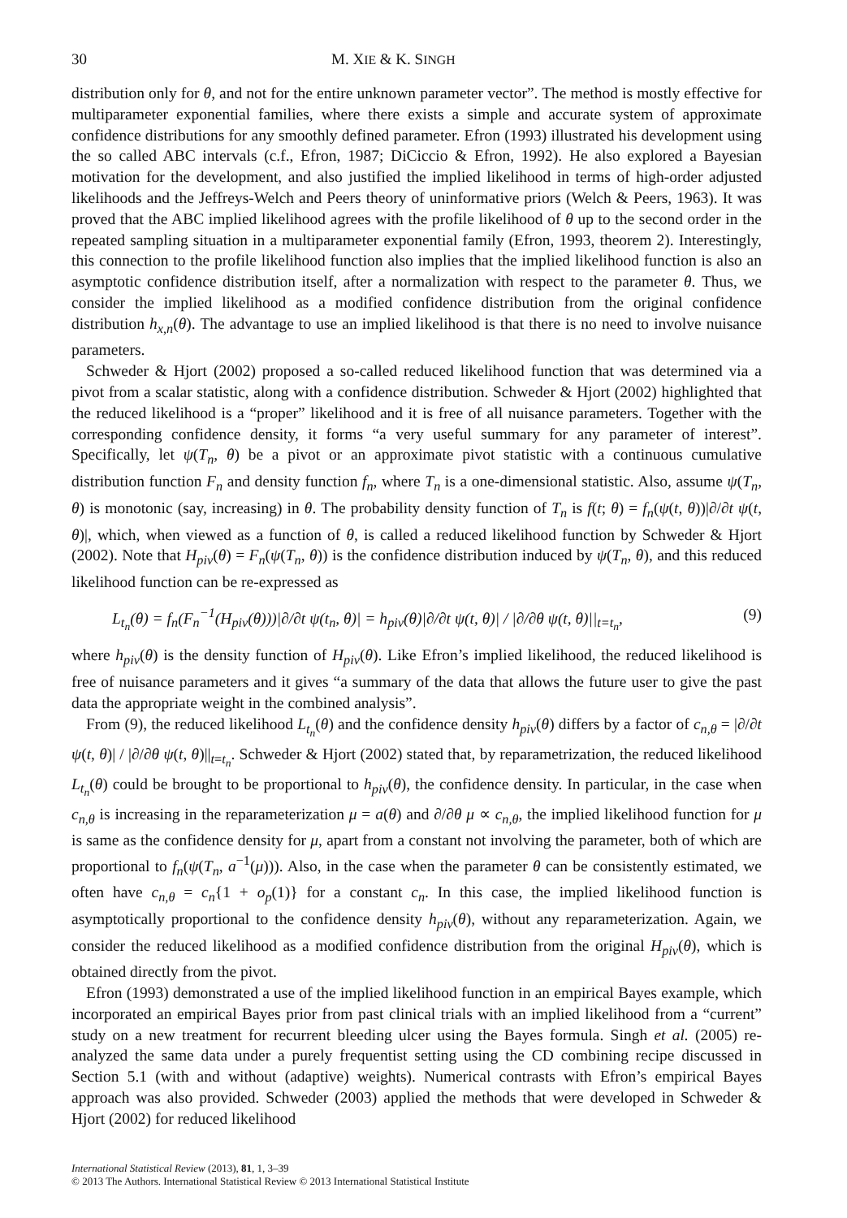30 M. XIE & K. SINGH
distribution only for θ, and not for the entire unknown parameter vector”. The method is mostly effective for multiparameter exponential families, where there exists a simple and accurate system of approximate confidence distributions for any smoothly defined parameter. Efron (1993) illustrated his development using the so called ABC intervals (c.f., Efron, 1987; DiCiccio & Efron, 1992). He also explored a Bayesian motivation for the development, and also justified the implied likelihood in terms of high-order adjusted likelihoods and the Jeffreys-Welch and Peers theory of uninformative priors (Welch & Peers, 1963). It was proved that the ABC implied likelihood agrees with the profile likelihood of θ up to the second order in the repeated sampling situation in a multiparameter exponential family (Efron, 1993, theorem 2). Interestingly, this connection to the profile likelihood function also implies that the implied likelihood function is also an asymptotic confidence distribution itself, after a normalization with respect to the parameter θ. Thus, we consider the implied likelihood as a modified confidence distribution from the original confidence distribution h<sub>x,n</sub>(θ). The advantage to use an implied likelihood is that there is no need to involve nuisance parameters.
Schweder & Hjort (2002) proposed a so-called reduced likelihood function that was determined via a pivot from a scalar statistic, along with a confidence distribution. Schweder & Hjort (2002) highlighted that the reduced likelihood is a “proper” likelihood and it is free of all nuisance parameters. Together with the corresponding confidence density, it forms “a very useful summary for any parameter of interest”. Specifically, let ψ(T<sub>n</sub>, θ) be a pivot or an approximate pivot statistic with a continuous cumulative distribution function F<sub>n</sub> and density function f<sub>n</sub>, where T<sub>n</sub> is a one-dimensional statistic. Also, assume ψ(T<sub>n</sub>, θ) is monotonic (say, increasing) in θ. The probability density function of T<sub>n</sub> is f(t; θ) = f<sub>n</sub>(ψ(t, θ))|∂/∂t ψ(t, θ)|, which, when viewed as a function of θ, is called a reduced likelihood function by Schweder & Hjort (2002). Note that H<sub>piv</sub>(θ) = F<sub>n</sub>(ψ(T<sub>n</sub>, θ)) is the confidence distribution induced by ψ(T<sub>n</sub>, θ), and this reduced likelihood function can be re-expressed as
L<sub>t<sub>n</sub></sub>(θ) = f<sub>n</sub>(F<sub>n</sub><sup>−1</sup>(H<sub>piv</sub>(θ)))|∂/∂t ψ(t<sub>n</sub>, θ)| = h<sub>piv</sub>(θ)|∂/∂t ψ(t, θ)| / |∂/∂θ ψ(t, θ)||<sub>t=t<sub>n</sub></sub>, (9)
where h<sub>piv</sub>(θ) is the density function of H<sub>piv</sub>(θ). Like Efron’s implied likelihood, the reduced likelihood is free of nuisance parameters and it gives “a summary of the data that allows the future user to give the past data the appropriate weight in the combined analysis”.
From (9), the reduced likelihood L<sub>t<sub>n</sub></sub>(θ) and the confidence density h<sub>piv</sub>(θ) differs by a factor of c<sub>n,θ</sub> = |∂/∂t ψ(t, θ)| / |∂/∂θ ψ(t, θ)||<sub>t=t<sub>n</sub></sub>. Schweder & Hjort (2002) stated that, by reparametrization, the reduced likelihood L<sub>t<sub>n</sub></sub>(θ) could be brought to be proportional to h<sub>piv</sub>(θ), the confidence density. In particular, in the case when c<sub>n,θ</sub> is increasing in the reparameterization μ = a(θ) and ∂/∂θ μ ∝ c<sub>n,θ</sub>, the implied likelihood function for μ is same as the confidence density for μ, apart from a constant not involving the parameter, both of which are proportional to f<sub>n</sub>(ψ(T<sub>n</sub>, a<sup>−1</sup>(μ))). Also, in the case when the parameter θ can be consistently estimated, we often have c<sub>n,θ</sub> = c<sub>n</sub>{1 + o<sub>p</sub>(1)} for a constant c<sub>n</sub>. In this case, the implied likelihood function is asymptotically proportional to the confidence density h<sub>piv</sub>(θ), without any reparameterization. Again, we consider the reduced likelihood as a modified confidence distribution from the original H<sub>piv</sub>(θ), which is obtained directly from the pivot.
Efron (1993) demonstrated a use of the implied likelihood function in an empirical Bayes example, which incorporated an empirical Bayes prior from past clinical trials with an implied likelihood from a “current” study on a new treatment for recurrent bleeding ulcer using the Bayes formula. Singh et al. (2005) re-analyzed the same data under a purely frequentist setting using the CD combining recipe discussed in Section 5.1 (with and without (adaptive) weights). Numerical contrasts with Efron’s empirical Bayes approach was also provided. Schweder (2003) applied the methods that were developed in Schweder & Hjort (2002) for reduced likelihood
International Statistical Review (2013), 81, 1, 3–39
© 2013 The Authors. International Statistical Review © 2013 International Statistical Institute